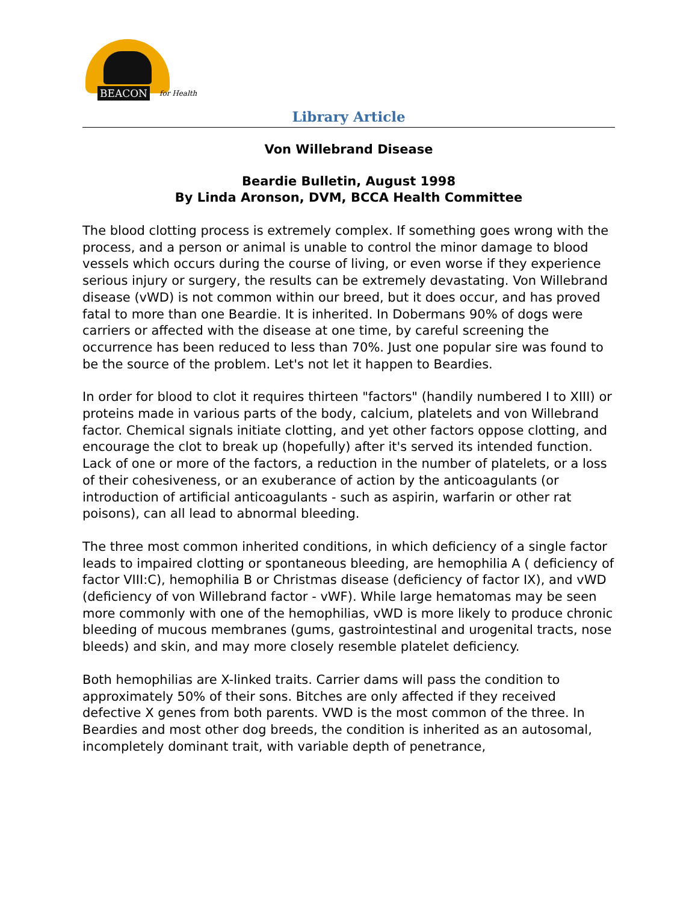BEACON for Health
Library Article
Von Willebrand Disease
Beardie Bulletin, August 1998
By Linda Aronson, DVM, BCCA Health Committee
The blood clotting process is extremely complex. If something goes wrong with the process, and a person or animal is unable to control the minor damage to blood vessels which occurs during the course of living, or even worse if they experience serious injury or surgery, the results can be extremely devastating. Von Willebrand disease (vWD) is not common within our breed, but it does occur, and has proved fatal to more than one Beardie. It is inherited. In Dobermans 90% of dogs were carriers or affected with the disease at one time, by careful screening the occurrence has been reduced to less than 70%. Just one popular sire was found to be the source of the problem. Let's not let it happen to Beardies.
In order for blood to clot it requires thirteen "factors" (handily numbered I to XIII) or proteins made in various parts of the body, calcium, platelets and von Willebrand factor. Chemical signals initiate clotting, and yet other factors oppose clotting, and encourage the clot to break up (hopefully) after it's served its intended function. Lack of one or more of the factors, a reduction in the number of platelets, or a loss of their cohesiveness, or an exuberance of action by the anticoagulants (or introduction of artificial anticoagulants - such as aspirin, warfarin or other rat poisons), can all lead to abnormal bleeding.
The three most common inherited conditions, in which deficiency of a single factor leads to impaired clotting or spontaneous bleeding, are hemophilia A ( deficiency of factor VIII:C), hemophilia B or Christmas disease (deficiency of factor IX), and vWD (deficiency of von Willebrand factor - vWF). While large hematomas may be seen more commonly with one of the hemophilias, vWD is more likely to produce chronic bleeding of mucous membranes (gums, gastrointestinal and urogenital tracts, nose bleeds) and skin, and may more closely resemble platelet deficiency.
Both hemophilias are X-linked traits. Carrier dams will pass the condition to approximately 50% of their sons. Bitches are only affected if they received defective X genes from both parents. VWD is the most common of the three. In Beardies and most other dog breeds, the condition is inherited as an autosomal, incompletely dominant trait, with variable depth of penetrance,